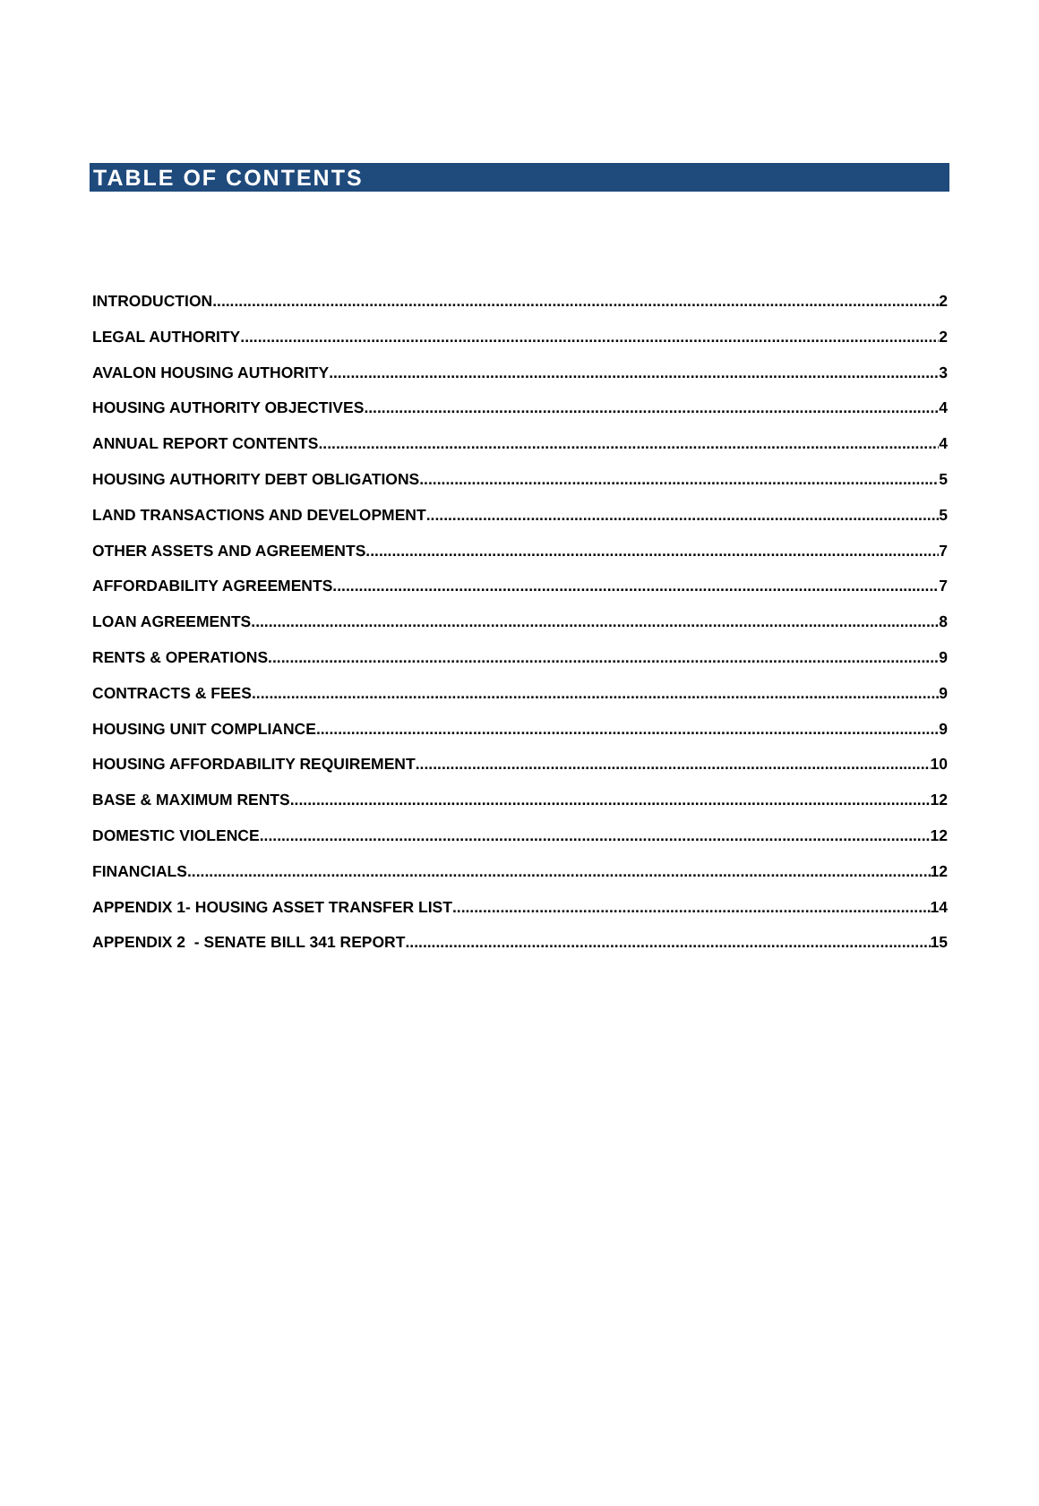TABLE OF CONTENTS
INTRODUCTION 2
LEGAL AUTHORITY 2
AVALON HOUSING AUTHORITY 3
HOUSING AUTHORITY OBJECTIVES 4
ANNUAL REPORT CONTENTS 4
HOUSING AUTHORITY DEBT OBLIGATIONS 5
LAND TRANSACTIONS AND DEVELOPMENT 5
OTHER ASSETS AND AGREEMENTS 7
AFFORDABILITY AGREEMENTS 7
LOAN AGREEMENTS 8
RENTS & OPERATIONS 9
CONTRACTS & FEES 9
HOUSING UNIT COMPLIANCE 9
HOUSING AFFORDABILITY REQUIREMENT 10
BASE & MAXIMUM RENTS 12
DOMESTIC VIOLENCE 12
FINANCIALS 12
APPENDIX 1- HOUSING ASSET TRANSFER LIST 14
APPENDIX 2 - SENATE BILL 341 REPORT 15